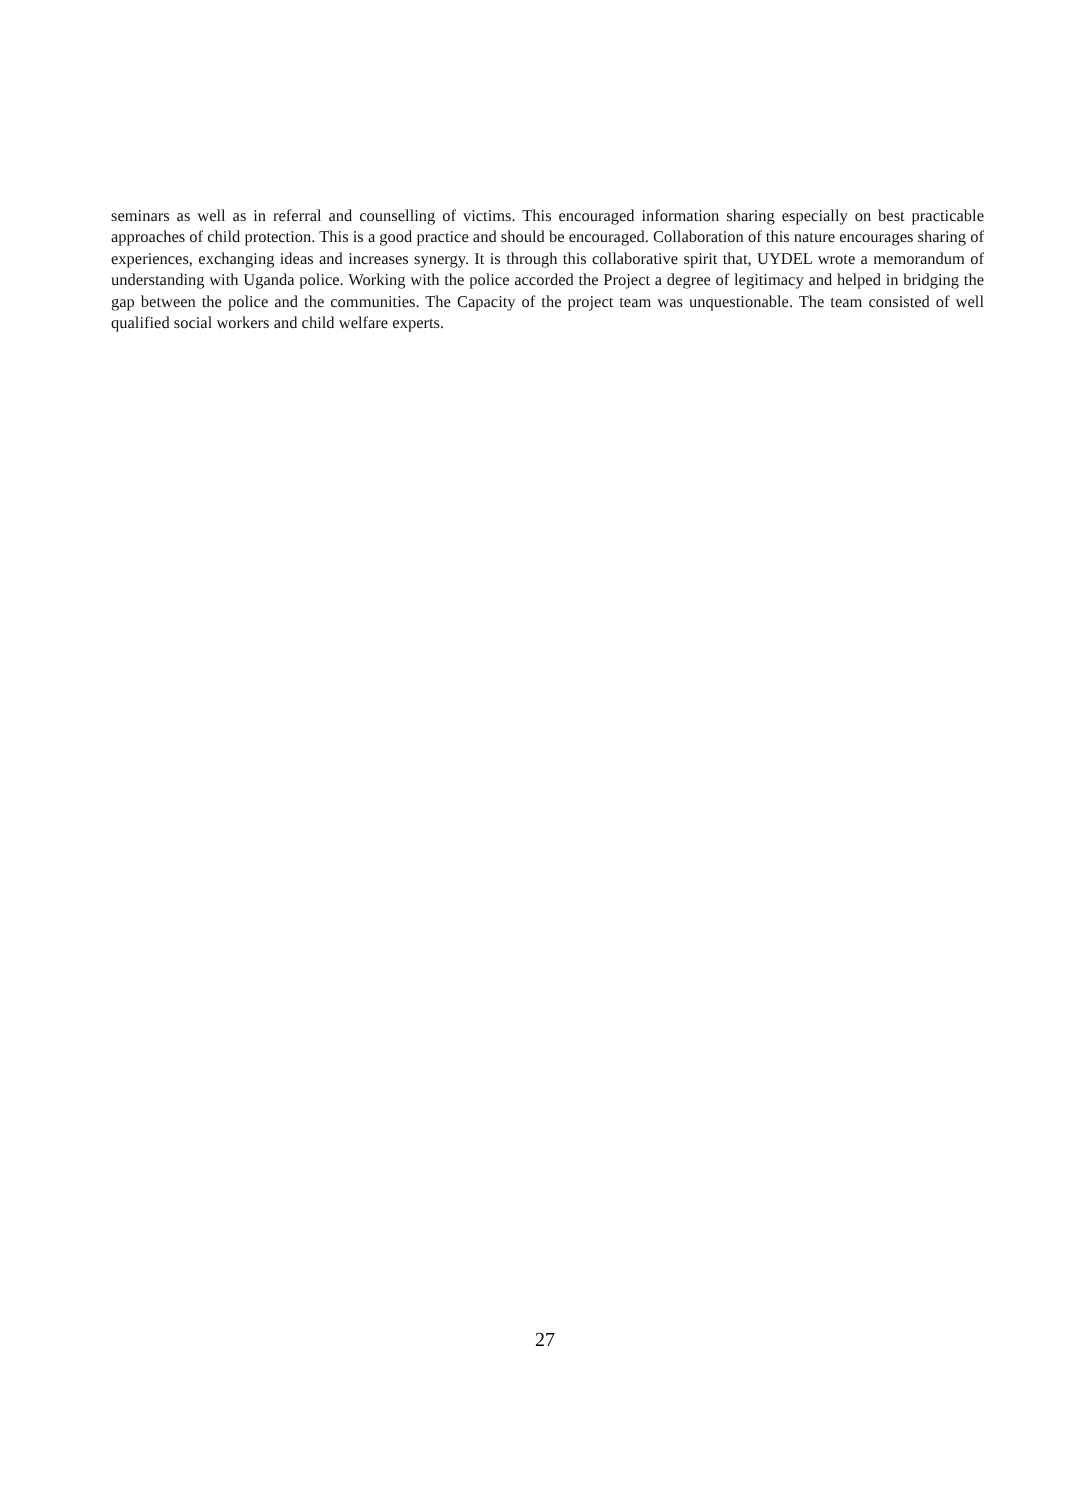seminars as well as in referral and counselling of victims. This encouraged information sharing especially on best practicable approaches of child protection. This is a good practice and should be encouraged. Collaboration of this nature encourages sharing of experiences, exchanging ideas and increases synergy. It is through this collaborative spirit that, UYDEL wrote a memorandum of understanding with Uganda police. Working with the police accorded the Project a degree of legitimacy and helped in bridging the gap between the police and the communities. The Capacity of the project team was unquestionable. The team consisted of well qualified social workers and child welfare experts.
27